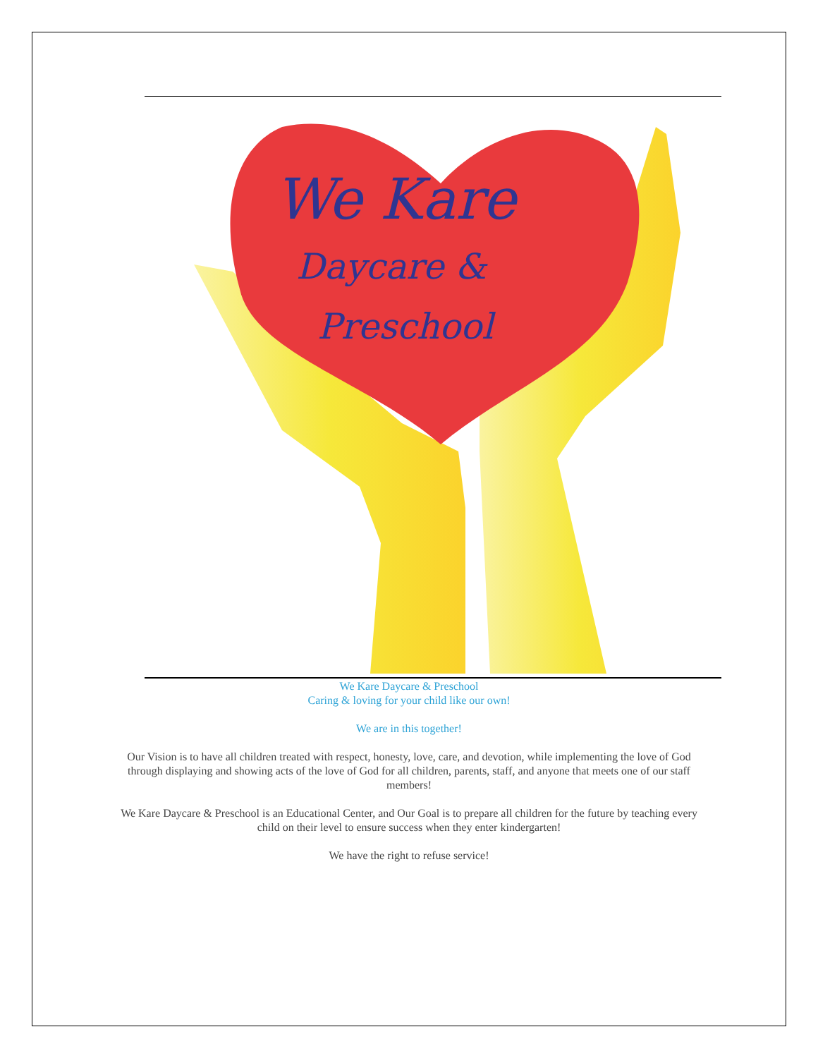We Kare
Daycare &
Preschool
We Kare Daycare & Preschool
Caring & loving for your child like our own!
We are in this together!
Our Vision is to have all children treated with respect, honesty, love, care, and devotion, while implementing the love of God through displaying and showing acts of the love of God for all children, parents, staff, and anyone that meets one of our staff members!
We Kare Daycare & Preschool is an Educational Center, and Our Goal is to prepare all children for the future by teaching every child on their level to ensure success when they enter kindergarten!
We have the right to refuse service!